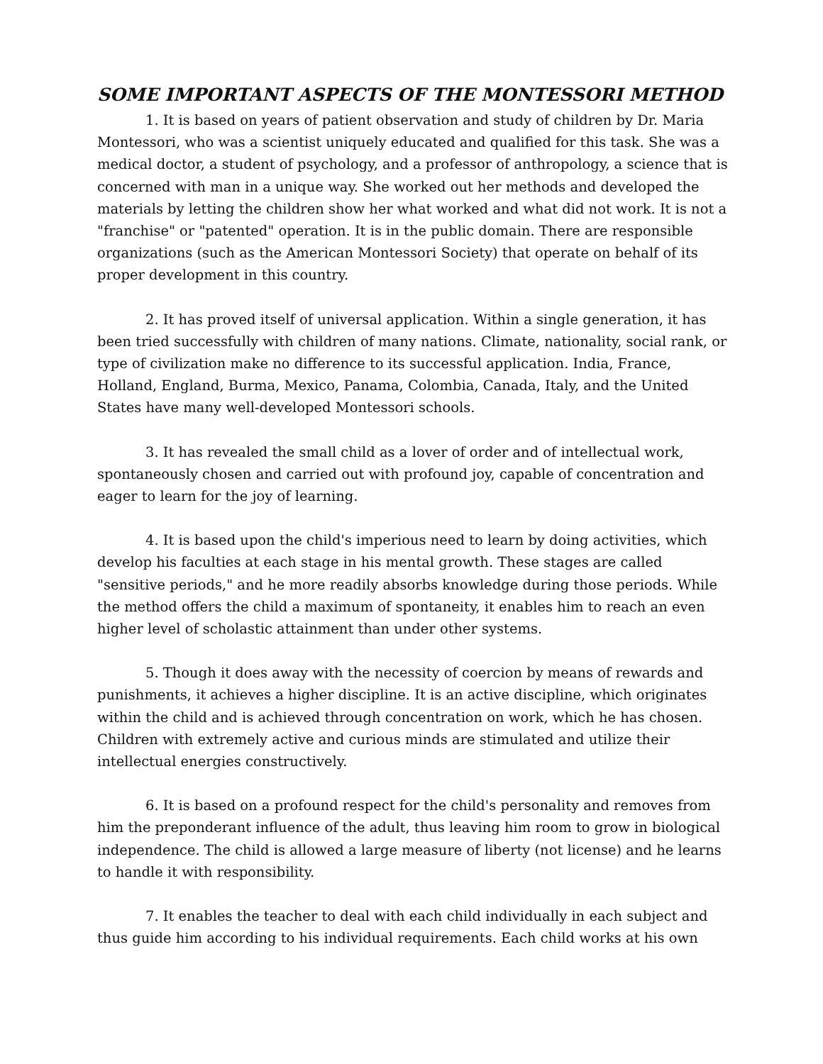SOME IMPORTANT ASPECTS OF THE MONTESSORI METHOD
1. It is based on years of patient observation and study of children by Dr. Maria Montessori, who was a scientist uniquely educated and qualified for this task. She was a medical doctor, a student of psychology, and a professor of anthropology, a science that is concerned with man in a unique way. She worked out her methods and developed the materials by letting the children show her what worked and what did not work. It is not a "franchise" or "patented" operation. It is in the public domain. There are responsible organizations (such as the American Montessori Society) that operate on behalf of its proper development in this country.
2. It has proved itself of universal application. Within a single generation, it has been tried successfully with children of many nations. Climate, nationality, social rank, or type of civilization make no difference to its successful application. India, France, Holland, England, Burma, Mexico, Panama, Colombia, Canada, Italy, and the United States have many well-developed Montessori schools.
3. It has revealed the small child as a lover of order and of intellectual work, spontaneously chosen and carried out with profound joy, capable of concentration and eager to learn for the joy of learning.
4. It is based upon the child's imperious need to learn by doing activities, which develop his faculties at each stage in his mental growth. These stages are called "sensitive periods," and he more readily absorbs knowledge during those periods. While the method offers the child a maximum of spontaneity, it enables him to reach an even higher level of scholastic attainment than under other systems.
5. Though it does away with the necessity of coercion by means of rewards and punishments, it achieves a higher discipline. It is an active discipline, which originates within the child and is achieved through concentration on work, which he has chosen. Children with extremely active and curious minds are stimulated and utilize their intellectual energies constructively.
6. It is based on a profound respect for the child's personality and removes from him the preponderant influence of the adult, thus leaving him room to grow in biological independence. The child is allowed a large measure of liberty (not license) and he learns to handle it with responsibility.
7. It enables the teacher to deal with each child individually in each subject and thus guide him according to his individual requirements. Each child works at his own